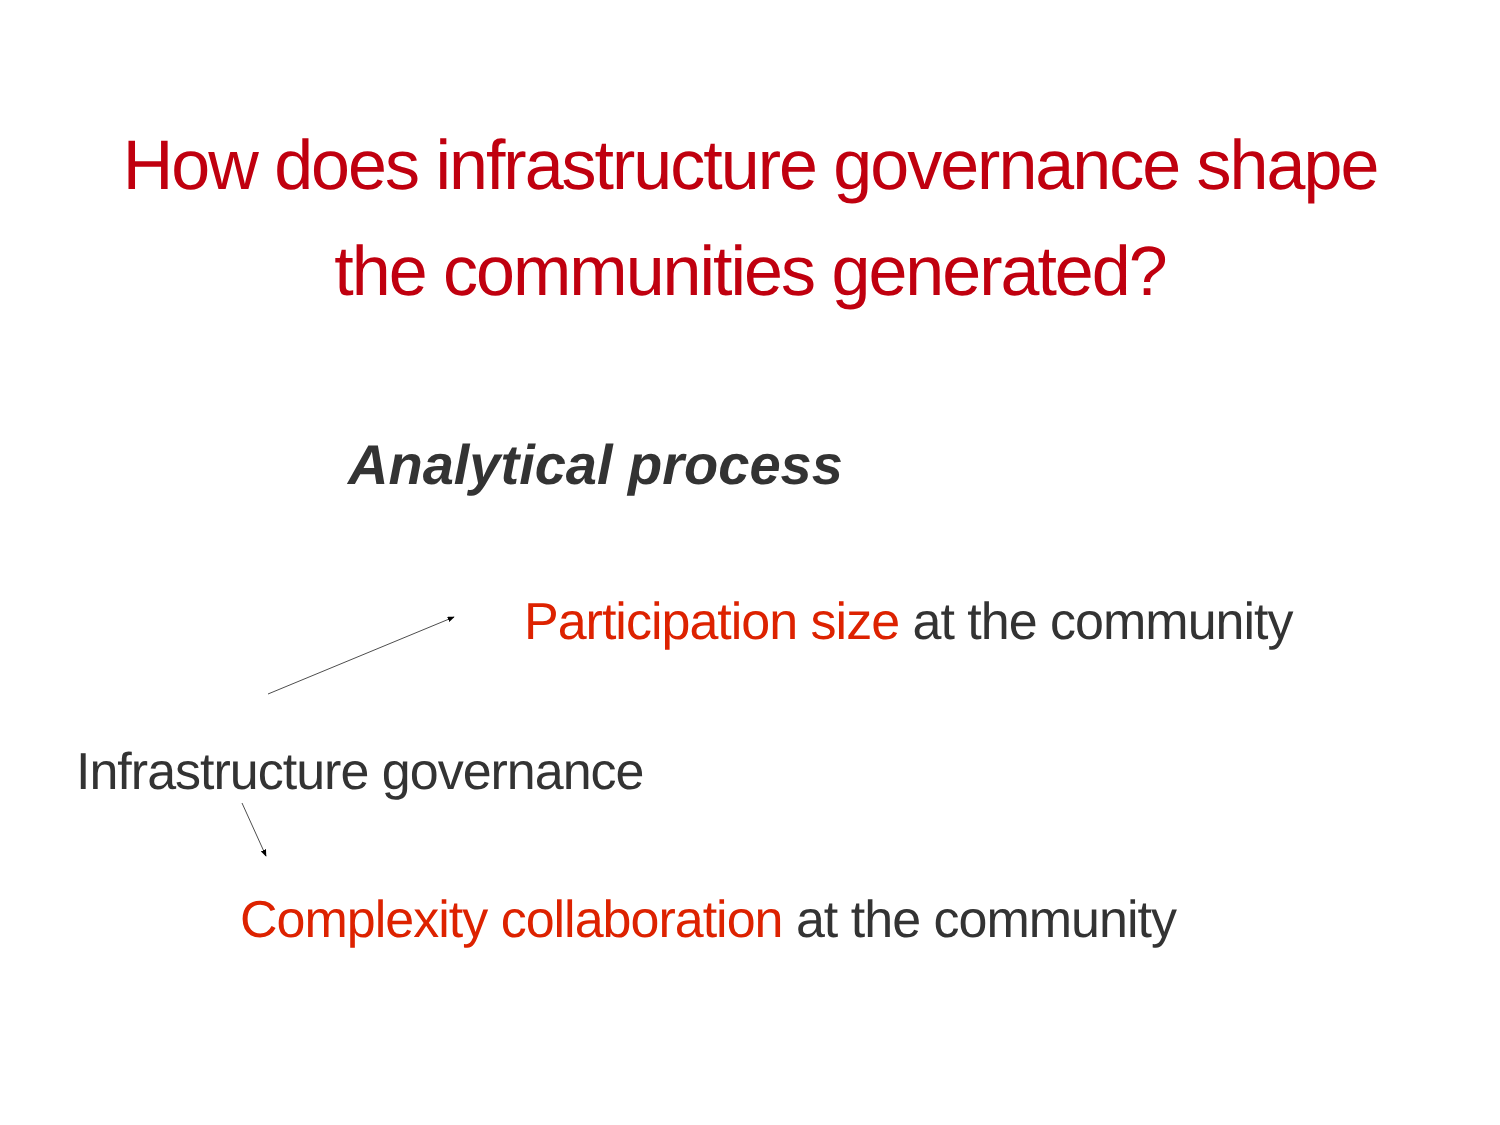How does infrastructure governance shape
the communities generated?
Analytical process
Participation size at the community
Infrastructure governance
Complexity collaboration at the community